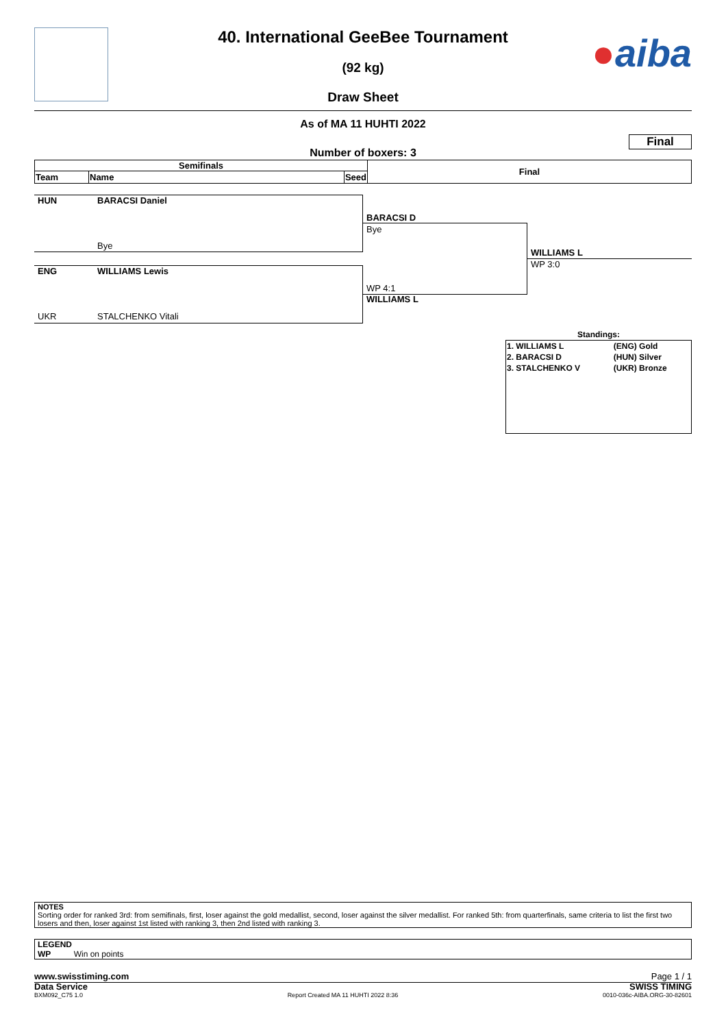●aiba
40. International GeeBee Tournament
(92 kg)
Draw Sheet
As of MA 11 HUHTI 2022
Final
Number of boxers: 3
| Semifinals | | | Final |
| Team | Name | Seed | |
HUN BARACSI Daniel
Bye
ENG WILLIAMS Lewis
UKR STALCHENKO Vitali
BARACSI D
Bye
WP 4:1
WILLIAMS L
WILLIAMS L
WP 3:0
Standings:
| 1. WILLIAMS L | (ENG) Gold |
| 2. BARACSI D | (HUN) Silver |
| 3. STALCHENKO V | (UKR) Bronze |
NOTES
Sorting order for ranked 3rd: from semifinals, first, loser against the gold medallist, second, loser against the silver medallist. For ranked 5th: from quarterfinals, same criteria to list the first two losers and then, loser against 1st listed with ranking 3, then 2nd listed with ranking 3.
LEGEND
WP Win on points
www.swisstiming.com Page 1 / 1
Data Service SWISS TIMING
BXM092_C75 1.0 Report Created MA 11 HUHTI 2022 8:36 0010-036c-AIBA.ORG-30-82601